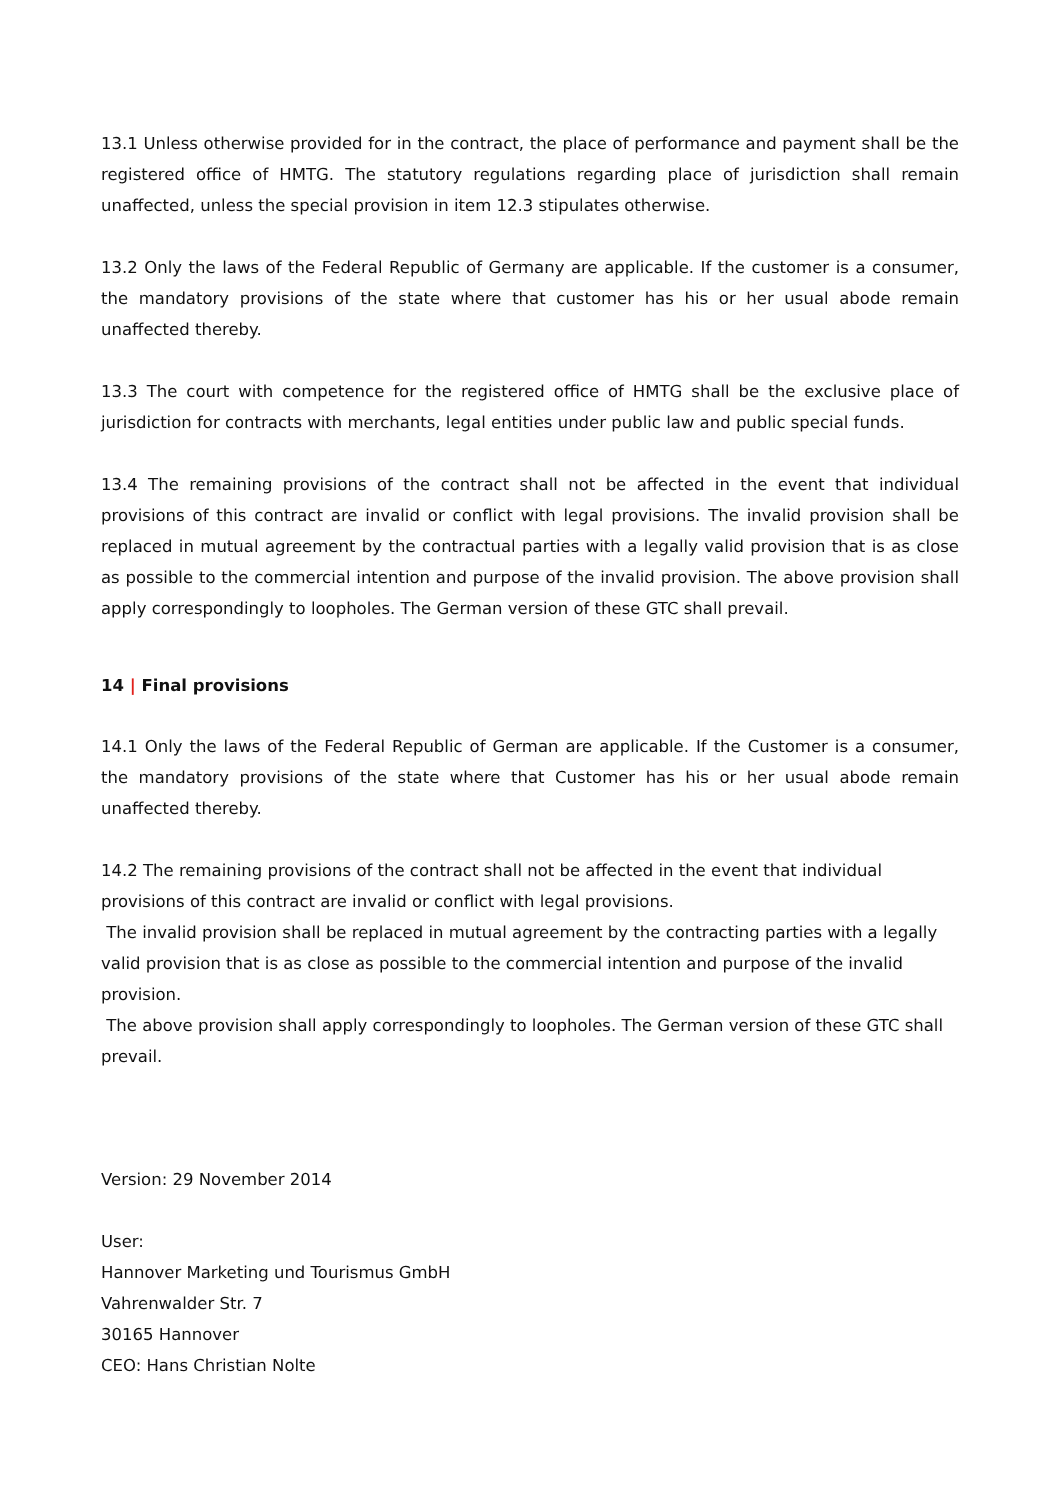13.1 Unless otherwise provided for in the contract, the place of performance and payment shall be the registered office of HMTG. The statutory regulations regarding place of jurisdiction shall remain unaffected, unless the special provision in item 12.3 stipulates otherwise.
13.2 Only the laws of the Federal Republic of Germany are applicable. If the customer is a consumer, the mandatory provisions of the state where that customer has his or her usual abode remain unaffected thereby.
13.3 The court with competence for the registered office of HMTG shall be the exclusive place of jurisdiction for contracts with merchants, legal entities under public law and public special funds.
13.4 The remaining provisions of the contract shall not be affected in the event that individual provisions of this contract are invalid or conflict with legal provisions. The invalid provision shall be replaced in mutual agreement by the contractual parties with a legally valid provision that is as close as possible to the commercial intention and purpose of the invalid provision. The above provision shall apply correspondingly to loopholes. The German version of these GTC shall prevail.
14 | Final provisions
14.1 Only the laws of the Federal Republic of German are applicable. If the Customer is a consumer, the mandatory provisions of the state where that Customer has his or her usual abode remain unaffected thereby.
14.2 The remaining provisions of the contract shall not be affected in the event that individual provisions of this contract are invalid or conflict with legal provisions.
The invalid provision shall be replaced in mutual agreement by the contracting parties with a legally valid provision that is as close as possible to the commercial intention and purpose of the invalid provision.
The above provision shall apply correspondingly to loopholes. The German version of these GTC shall prevail.
Version: 29 November 2014
User:
Hannover Marketing und Tourismus GmbH
Vahrenwalder Str. 7
30165 Hannover
CEO: Hans Christian Nolte